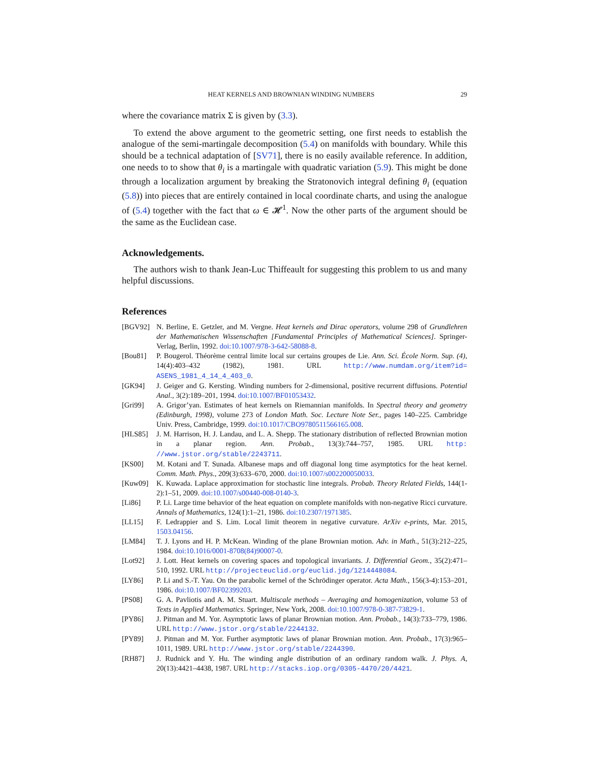HEAT KERNELS AND BROWNIAN WINDING NUMBERS 29
where the covariance matrix Σ is given by (3.3).
To extend the above argument to the geometric setting, one first needs to establish the analogue of the semi-martingale decomposition (5.4) on manifolds with boundary. While this should be a technical adaptation of [SV71], there is no easily available reference. In addition, one needs to to show that θ<sub>i</sub> is a martingale with quadratic variation (5.9). This might be done through a localization argument by breaking the Stratonovich integral defining θ<sub>i</sub> (equation (5.8)) into pieces that are entirely contained in local coordinate charts, and using the analogue of (5.4) together with the fact that ω ∈ 𝓗<sup>1</sup>. Now the other parts of the argument should be the same as the Euclidean case.
Acknowledgements.
The authors wish to thank Jean-Luc Thiffeault for suggesting this problem to us and many helpful discussions.
References
[BGV92] N. Berline, E. Getzler, and M. Vergne. Heat kernels and Dirac operators, volume 298 of Grundlehren der Mathematischen Wissenschaften [Fundamental Principles of Mathematical Sciences]. Springer-Verlag, Berlin, 1992. doi:10.1007/978-3-642-58088-8.
[Bou81] P. Bougerol. Théorème central limite local sur certains groupes de Lie. Ann. Sci. École Norm. Sup. (4), 14(4):403–432 (1982), 1981. URL http://www.numdam.org/item?id= ASENS_1981_4_14_4_403_0.
[GK94] J. Geiger and G. Kersting. Winding numbers for 2-dimensional, positive recurrent diffusions. Potential Anal., 3(2):189–201, 1994. doi:10.1007/BF01053432.
[Gri99] A. Grigor’yan. Estimates of heat kernels on Riemannian manifolds. In Spectral theory and geometry (Edinburgh, 1998), volume 273 of London Math. Soc. Lecture Note Ser., pages 140–225. Cambridge Univ. Press, Cambridge, 1999. doi:10.1017/CBO9780511566165.008.
[HLS85] J. M. Harrison, H. J. Landau, and L. A. Shepp. The stationary distribution of reflected Brownian motion in a planar region. Ann. Probab., 13(3):744–757, 1985. URL http: //www.jstor.org/stable/2243711.
[KS00] M. Kotani and T. Sunada. Albanese maps and off diagonal long time asymptotics for the heat kernel. Comm. Math. Phys., 209(3):633–670, 2000. doi:10.1007/s002200050033.
[Kuw09] K. Kuwada. Laplace approximation for stochastic line integrals. Probab. Theory Related Fields, 144(1-2):1–51, 2009. doi:10.1007/s00440-008-0140-3.
[Li86] P. Li. Large time behavior of the heat equation on complete manifolds with non-negative Ricci curvature. Annals of Mathematics, 124(1):1–21, 1986. doi:10.2307/1971385.
[LL15] F. Ledrappier and S. Lim. Local limit theorem in negative curvature. ArXiv e-prints, Mar. 2015, 1503.04156.
[LM84] T. J. Lyons and H. P. McKean. Winding of the plane Brownian motion. Adv. in Math., 51(3):212–225, 1984. doi:10.1016/0001-8708(84)90007-0.
[Lot92] J. Lott. Heat kernels on covering spaces and topological invariants. J. Differential Geom., 35(2):471–510, 1992. URL http://projecteuclid.org/euclid.jdg/1214448084.
[LY86] P. Li and S.-T. Yau. On the parabolic kernel of the Schrödinger operator. Acta Math., 156(3-4):153–201, 1986. doi:10.1007/BF02399203.
[PS08] G. A. Pavliotis and A. M. Stuart. Multiscale methods – Averaging and homogenization, volume 53 of Texts in Applied Mathematics. Springer, New York, 2008. doi:10.1007/978-0-387-73829-1.
[PY86] J. Pitman and M. Yor. Asymptotic laws of planar Brownian motion. Ann. Probab., 14(3):733–779, 1986. URL http://www.jstor.org/stable/2244132.
[PY89] J. Pitman and M. Yor. Further asymptotic laws of planar Brownian motion. Ann. Probab., 17(3):965–1011, 1989. URL http://www.jstor.org/stable/2244390.
[RH87] J. Rudnick and Y. Hu. The winding angle distribution of an ordinary random walk. J. Phys. A, 20(13):4421–4438, 1987. URL http://stacks.iop.org/0305-4470/20/4421.